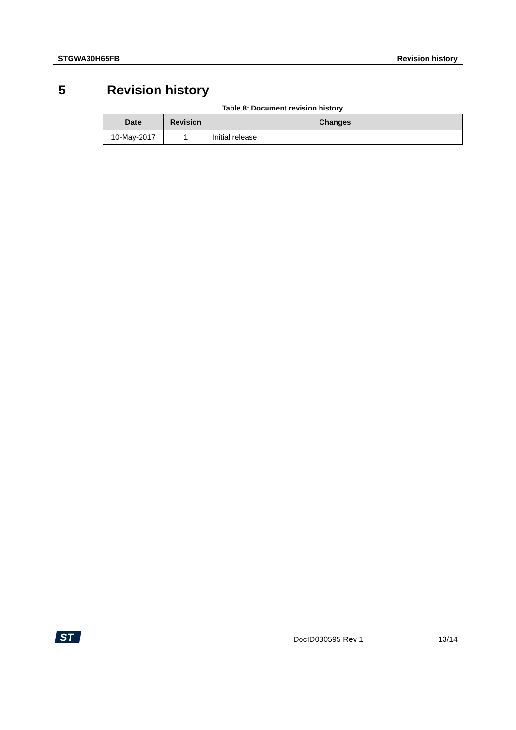STGWA30H65FB Revision history
5 Revision history
Table 8: Document revision history
| Date | Revision | Changes |
| --- | --- | --- |
| 10-May-2017 | 1 | Initial release |
ST
DocID030595 Rev 1 13/14